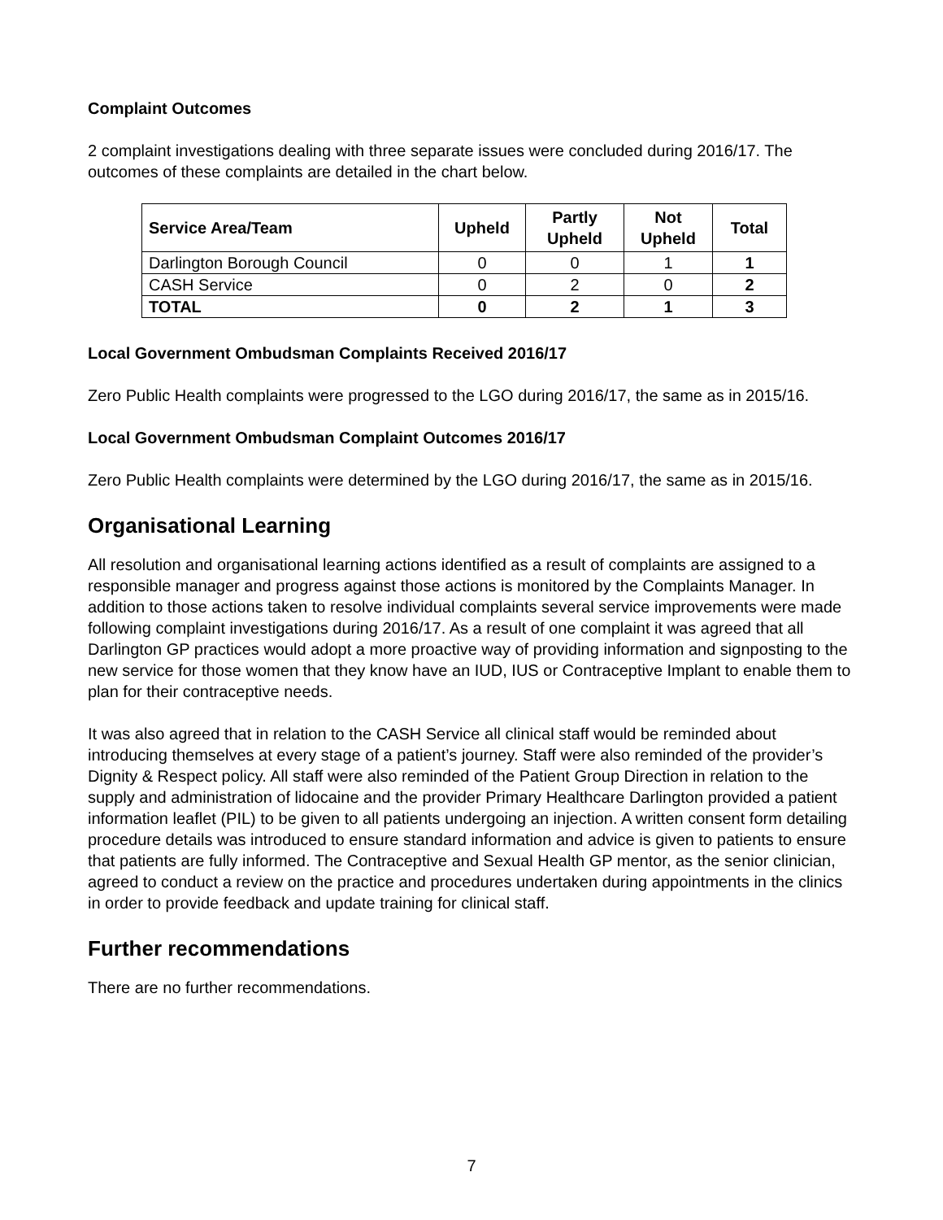Complaint Outcomes
2 complaint investigations dealing with three separate issues were concluded during 2016/17. The outcomes of these complaints are detailed in the chart below.
| Service Area/Team | Upheld | Partly Upheld | Not Upheld | Total |
| --- | --- | --- | --- | --- |
| Darlington Borough Council | 0 | 0 | 1 | 1 |
| CASH Service | 0 | 2 | 0 | 2 |
| TOTAL | 0 | 2 | 1 | 3 |
Local Government Ombudsman Complaints Received 2016/17
Zero Public Health complaints were progressed to the LGO during 2016/17, the same as in 2015/16.
Local Government Ombudsman Complaint Outcomes 2016/17
Zero Public Health complaints were determined by the LGO during 2016/17, the same as in 2015/16.
Organisational Learning
All resolution and organisational learning actions identified as a result of complaints are assigned to a responsible manager and progress against those actions is monitored by the Complaints Manager. In addition to those actions taken to resolve individual complaints several service improvements were made following complaint investigations during 2016/17. As a result of one complaint it was agreed that all Darlington GP practices would adopt a more proactive way of providing information and signposting to the new service for those women that they know have an IUD, IUS or Contraceptive Implant to enable them to plan for their contraceptive needs.
It was also agreed that in relation to the CASH Service all clinical staff would be reminded about introducing themselves at every stage of a patient’s journey. Staff were also reminded of the provider’s Dignity & Respect policy. All staff were also reminded of the Patient Group Direction in relation to the supply and administration of lidocaine and the provider Primary Healthcare Darlington provided a patient information leaflet (PIL) to be given to all patients undergoing an injection. A written consent form detailing procedure details was introduced to ensure standard information and advice is given to patients to ensure that patients are fully informed. The Contraceptive and Sexual Health GP mentor, as the senior clinician, agreed to conduct a review on the practice and procedures undertaken during appointments in the clinics in order to provide feedback and update training for clinical staff.
Further recommendations
There are no further recommendations.
7